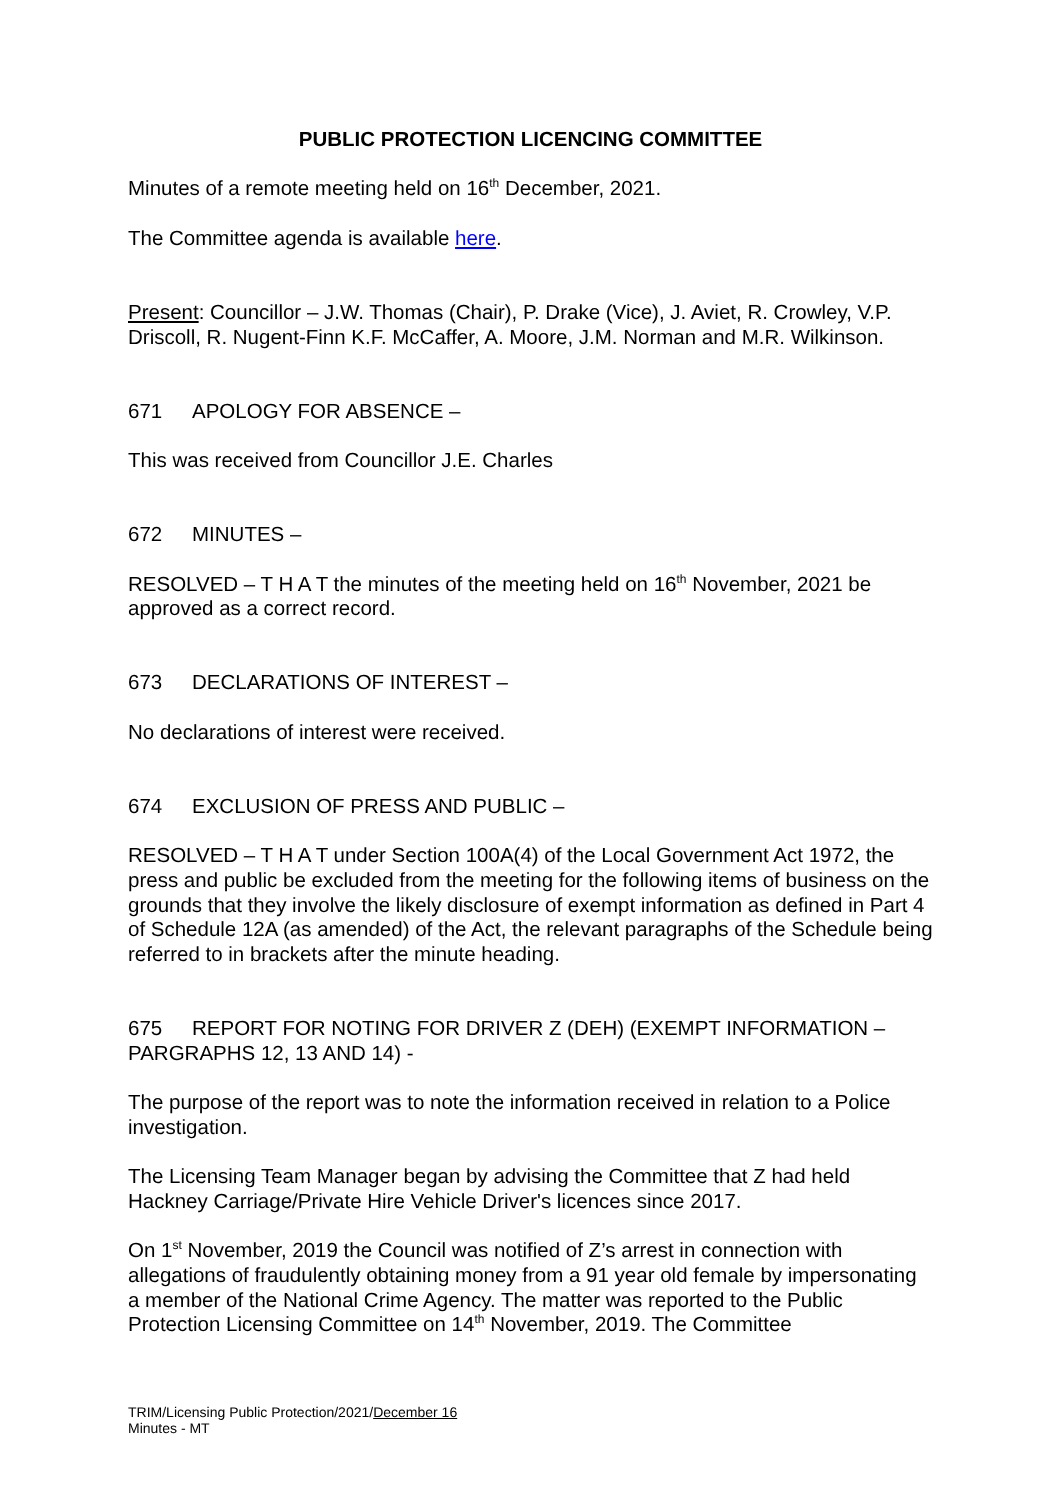PUBLIC PROTECTION LICENCING COMMITTEE
Minutes of a remote meeting held on 16<sup>th</sup> December, 2021.
The Committee agenda is available here.
Present: Councillor – J.W. Thomas (Chair), P. Drake (Vice), J. Aviet, R. Crowley, V.P. Driscoll, R. Nugent-Finn K.F. McCaffer, A. Moore, J.M. Norman and M.R. Wilkinson.
671 APOLOGY FOR ABSENCE –
This was received from Councillor J.E. Charles
672 MINUTES –
RESOLVED – T H A T the minutes of the meeting held on 16<sup>th</sup> November, 2021 be approved as a correct record.
673 DECLARATIONS OF INTEREST –
No declarations of interest were received.
674 EXCLUSION OF PRESS AND PUBLIC –
RESOLVED – T H A T under Section 100A(4) of the Local Government Act 1972, the press and public be excluded from the meeting for the following items of business on the grounds that they involve the likely disclosure of exempt information as defined in Part 4 of Schedule 12A (as amended) of the Act, the relevant paragraphs of the Schedule being referred to in brackets after the minute heading.
675 REPORT FOR NOTING FOR DRIVER Z (DEH) (EXEMPT INFORMATION – PARGRAPHS 12, 13 AND 14) -
The purpose of the report was to note the information received in relation to a Police investigation.
The Licensing Team Manager began by advising the Committee that Z had held Hackney Carriage/Private Hire Vehicle Driver's licences since 2017.
On 1<sup>st</sup> November, 2019 the Council was notified of Z’s arrest in connection with allegations of fraudulently obtaining money from a 91 year old female by impersonating a member of the National Crime Agency. The matter was reported to the Public Protection Licensing Committee on 14<sup>th</sup> November, 2019. The Committee
TRIM/Licensing Public Protection/2021/December 16
Minutes - MT